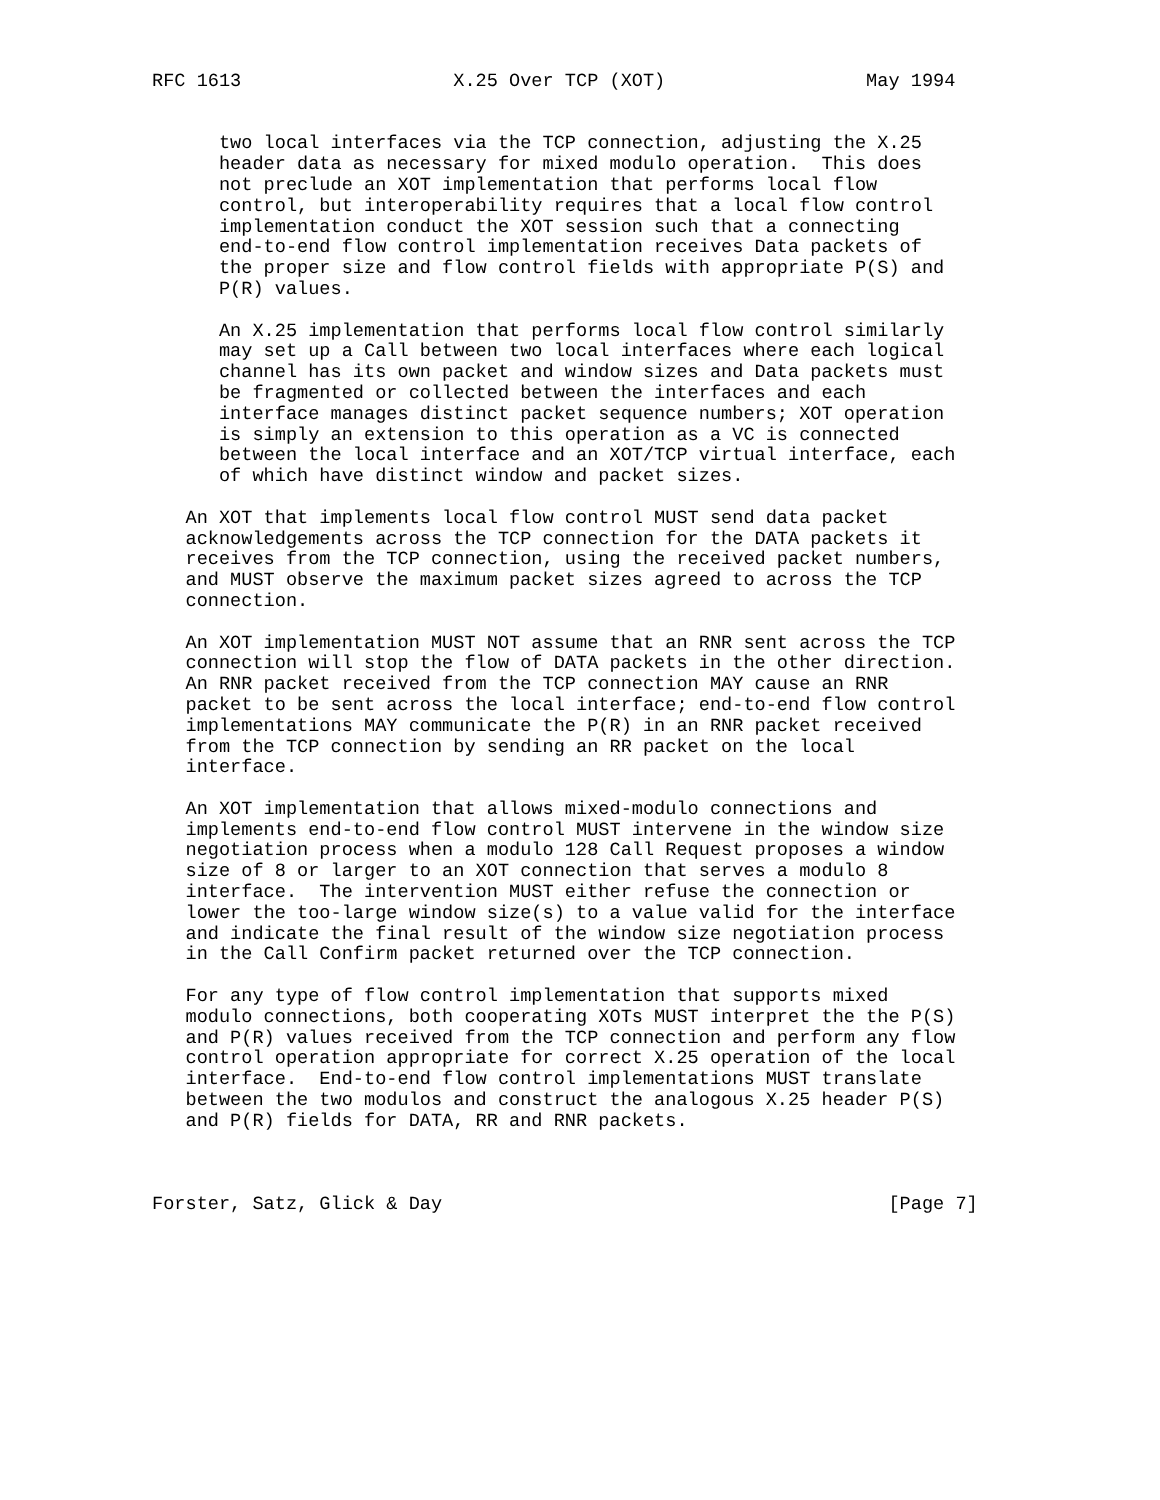RFC 1613                   X.25 Over TCP (XOT)                  May 1994


      two local interfaces via the TCP connection, adjusting the X.25
      header data as necessary for mixed modulo operation.  This does
      not preclude an XOT implementation that performs local flow
      control, but interoperability requires that a local flow control
      implementation conduct the XOT session such that a connecting
      end-to-end flow control implementation receives Data packets of
      the proper size and flow control fields with appropriate P(S) and
      P(R) values.

      An X.25 implementation that performs local flow control similarly
      may set up a Call between two local interfaces where each logical
      channel has its own packet and window sizes and Data packets must
      be fragmented or collected between the interfaces and each
      interface manages distinct packet sequence numbers; XOT operation
      is simply an extension to this operation as a VC is connected
      between the local interface and an XOT/TCP virtual interface, each
      of which have distinct window and packet sizes.

   An XOT that implements local flow control MUST send data packet
   acknowledgements across the TCP connection for the DATA packets it
   receives from the TCP connection, using the received packet numbers,
   and MUST observe the maximum packet sizes agreed to across the TCP
   connection.

   An XOT implementation MUST NOT assume that an RNR sent across the TCP
   connection will stop the flow of DATA packets in the other direction.
   An RNR packet received from the TCP connection MAY cause an RNR
   packet to be sent across the local interface; end-to-end flow control
   implementations MAY communicate the P(R) in an RNR packet received
   from the TCP connection by sending an RR packet on the local
   interface.

   An XOT implementation that allows mixed-modulo connections and
   implements end-to-end flow control MUST intervene in the window size
   negotiation process when a modulo 128 Call Request proposes a window
   size of 8 or larger to an XOT connection that serves a modulo 8
   interface.  The intervention MUST either refuse the connection or
   lower the too-large window size(s) to a value valid for the interface
   and indicate the final result of the window size negotiation process
   in the Call Confirm packet returned over the TCP connection.

   For any type of flow control implementation that supports mixed
   modulo connections, both cooperating XOTs MUST interpret the the P(S)
   and P(R) values received from the TCP connection and perform any flow
   control operation appropriate for correct X.25 operation of the local
   interface.  End-to-end flow control implementations MUST translate
   between the two modulos and construct the analogous X.25 header P(S)
   and P(R) fields for DATA, RR and RNR packets.



Forster, Satz, Glick & Day                                        [Page 7]